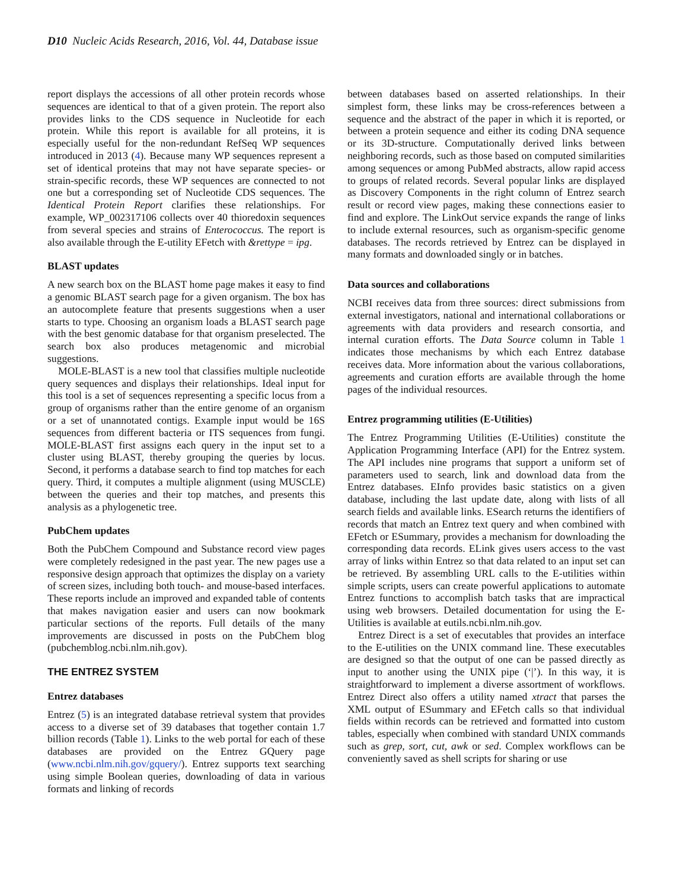D10 Nucleic Acids Research, 2016, Vol. 44, Database issue
report displays the accessions of all other protein records whose sequences are identical to that of a given protein. The report also provides links to the CDS sequence in Nucleotide for each protein. While this report is available for all proteins, it is especially useful for the non-redundant RefSeq WP sequences introduced in 2013 (4). Because many WP sequences represent a set of identical proteins that may not have separate species- or strain-specific records, these WP sequences are connected to not one but a corresponding set of Nucleotide CDS sequences. The Identical Protein Report clarifies these relationships. For example, WP_002317106 collects over 40 thioredoxin sequences from several species and strains of Enterococcus. The report is also available through the E-utility EFetch with &rettype = ipg.
BLAST updates
A new search box on the BLAST home page makes it easy to find a genomic BLAST search page for a given organism. The box has an autocomplete feature that presents suggestions when a user starts to type. Choosing an organism loads a BLAST search page with the best genomic database for that organism preselected. The search box also produces metagenomic and microbial suggestions.
MOLE-BLAST is a new tool that classifies multiple nucleotide query sequences and displays their relationships. Ideal input for this tool is a set of sequences representing a specific locus from a group of organisms rather than the entire genome of an organism or a set of unannotated contigs. Example input would be 16S sequences from different bacteria or ITS sequences from fungi. MOLE-BLAST first assigns each query in the input set to a cluster using BLAST, thereby grouping the queries by locus. Second, it performs a database search to find top matches for each query. Third, it computes a multiple alignment (using MUSCLE) between the queries and their top matches, and presents this analysis as a phylogenetic tree.
PubChem updates
Both the PubChem Compound and Substance record view pages were completely redesigned in the past year. The new pages use a responsive design approach that optimizes the display on a variety of screen sizes, including both touch- and mouse-based interfaces. These reports include an improved and expanded table of contents that makes navigation easier and users can now bookmark particular sections of the reports. Full details of the many improvements are discussed in posts on the PubChem blog (pubchemblog.ncbi.nlm.nih.gov).
THE ENTREZ SYSTEM
Entrez databases
Entrez (5) is an integrated database retrieval system that provides access to a diverse set of 39 databases that together contain 1.7 billion records (Table 1). Links to the web portal for each of these databases are provided on the Entrez GQuery page (www.ncbi.nlm.nih.gov/gquery/). Entrez supports text searching using simple Boolean queries, downloading of data in various formats and linking of records
between databases based on asserted relationships. In their simplest form, these links may be cross-references between a sequence and the abstract of the paper in which it is reported, or between a protein sequence and either its coding DNA sequence or its 3D-structure. Computationally derived links between neighboring records, such as those based on computed similarities among sequences or among PubMed abstracts, allow rapid access to groups of related records. Several popular links are displayed as Discovery Components in the right column of Entrez search result or record view pages, making these connections easier to find and explore. The LinkOut service expands the range of links to include external resources, such as organism-specific genome databases. The records retrieved by Entrez can be displayed in many formats and downloaded singly or in batches.
Data sources and collaborations
NCBI receives data from three sources: direct submissions from external investigators, national and international collaborations or agreements with data providers and research consortia, and internal curation efforts. The Data Source column in Table 1 indicates those mechanisms by which each Entrez database receives data. More information about the various collaborations, agreements and curation efforts are available through the home pages of the individual resources.
Entrez programming utilities (E-Utilities)
The Entrez Programming Utilities (E-Utilities) constitute the Application Programming Interface (API) for the Entrez system. The API includes nine programs that support a uniform set of parameters used to search, link and download data from the Entrez databases. EInfo provides basic statistics on a given database, including the last update date, along with lists of all search fields and available links. ESearch returns the identifiers of records that match an Entrez text query and when combined with EFetch or ESummary, provides a mechanism for downloading the corresponding data records. ELink gives users access to the vast array of links within Entrez so that data related to an input set can be retrieved. By assembling URL calls to the E-utilities within simple scripts, users can create powerful applications to automate Entrez functions to accomplish batch tasks that are impractical using web browsers. Detailed documentation for using the E-Utilities is available at eutils.ncbi.nlm.nih.gov.
Entrez Direct is a set of executables that provides an interface to the E-utilities on the UNIX command line. These executables are designed so that the output of one can be passed directly as input to another using the UNIX pipe (‘|’). In this way, it is straightforward to implement a diverse assortment of workflows. Entrez Direct also offers a utility named xtract that parses the XML output of ESummary and EFetch calls so that individual fields within records can be retrieved and formatted into custom tables, especially when combined with standard UNIX commands such as grep, sort, cut, awk or sed. Complex workflows can be conveniently saved as shell scripts for sharing or use